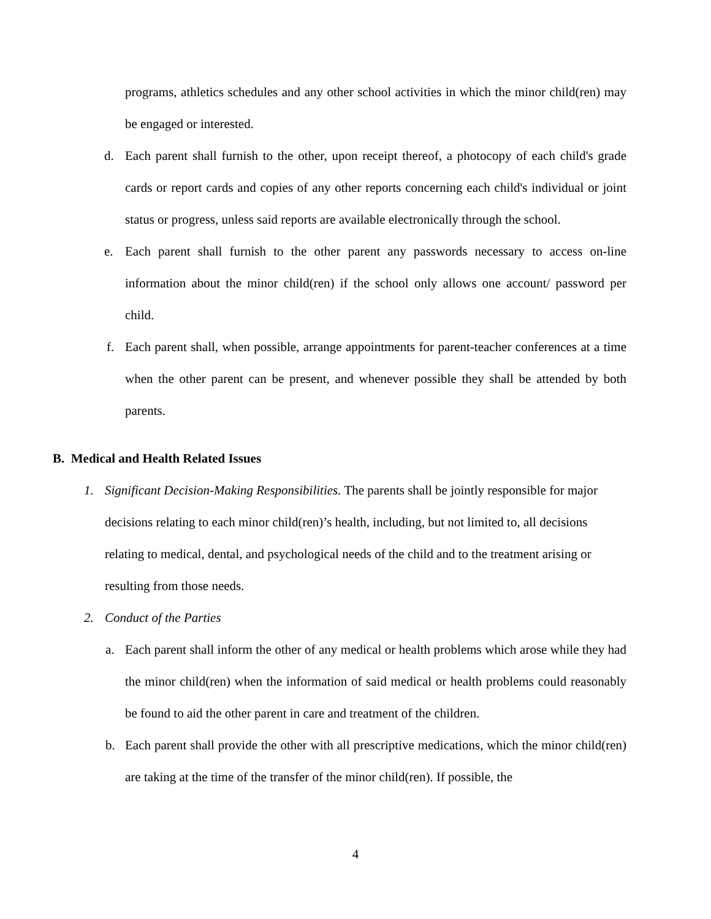programs, athletics schedules and any other school activities in which the minor child(ren) may be engaged or interested.
d. Each parent shall furnish to the other, upon receipt thereof, a photocopy of each child's grade cards or report cards and copies of any other reports concerning each child's individual or joint status or progress, unless said reports are available electronically through the school.
e. Each parent shall furnish to the other parent any passwords necessary to access on-line information about the minor child(ren) if the school only allows one account/ password per child.
f. Each parent shall, when possible, arrange appointments for parent-teacher conferences at a time when the other parent can be present, and whenever possible they shall be attended by both parents.
B. Medical and Health Related Issues
1. Significant Decision-Making Responsibilities. The parents shall be jointly responsible for major decisions relating to each minor child(ren)’s health, including, but not limited to, all decisions relating to medical, dental, and psychological needs of the child and to the treatment arising or resulting from those needs.
2. Conduct of the Parties
a. Each parent shall inform the other of any medical or health problems which arose while they had the minor child(ren) when the information of said medical or health problems could reasonably be found to aid the other parent in care and treatment of the children.
b. Each parent shall provide the other with all prescriptive medications, which the minor child(ren) are taking at the time of the transfer of the minor child(ren). If possible, the
4